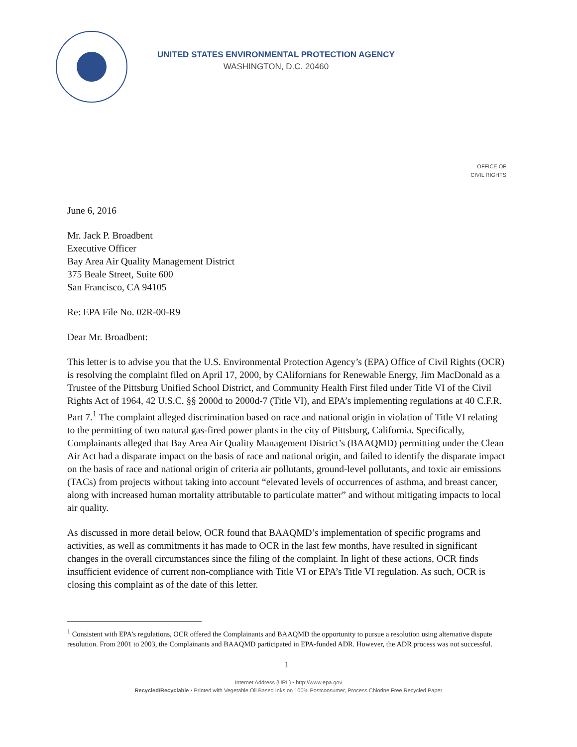UNITED STATES ENVIRONMENTAL PROTECTION AGENCY
WASHINGTON, D.C. 20460
OFFICE OF
CIVIL RIGHTS
June 6, 2016
Mr. Jack P. Broadbent
Executive Officer
Bay Area Air Quality Management District
375 Beale Street, Suite 600
San Francisco, CA 94105
Re: EPA File No. 02R-00-R9
Dear Mr. Broadbent:
This letter is to advise you that the U.S. Environmental Protection Agency’s (EPA) Office of Civil Rights (OCR) is resolving the complaint filed on April 17, 2000, by CAlifornians for Renewable Energy, Jim MacDonald as a Trustee of the Pittsburg Unified School District, and Community Health First filed under Title VI of the Civil Rights Act of 1964, 42 U.S.C. §§ 2000d to 2000d-7 (Title VI), and EPA’s implementing regulations at 40 C.F.R. Part 7.<sup>1</sup> The complaint alleged discrimination based on race and national origin in violation of Title VI relating to the permitting of two natural gas-fired power plants in the city of Pittsburg, California. Specifically, Complainants alleged that Bay Area Air Quality Management District’s (BAAQMD) permitting under the Clean Air Act had a disparate impact on the basis of race and national origin, and failed to identify the disparate impact on the basis of race and national origin of criteria air pollutants, ground-level pollutants, and toxic air emissions (TACs) from projects without taking into account “elevated levels of occurrences of asthma, and breast cancer, along with increased human mortality attributable to particulate matter” and without mitigating impacts to local air quality.
As discussed in more detail below, OCR found that BAAQMD’s implementation of specific programs and activities, as well as commitments it has made to OCR in the last few months, have resulted in significant changes in the overall circumstances since the filing of the complaint. In light of these actions, OCR finds insufficient evidence of current non-compliance with Title VI or EPA’s Title VI regulation. As such, OCR is closing this complaint as of the date of this letter.
<sup>1</sup> Consistent with EPA’s regulations, OCR offered the Complainants and BAAQMD the opportunity to pursue a resolution using alternative dispute resolution. From 2001 to 2003, the Complainants and BAAQMD participated in EPA-funded ADR. However, the ADR process was not successful.
1
Internet Address (URL) • http://www.epa.gov
Recycled/Recyclable • Printed with Vegetable Oil Based Inks on 100% Postconsumer, Process Chlorine Free Recycled Paper